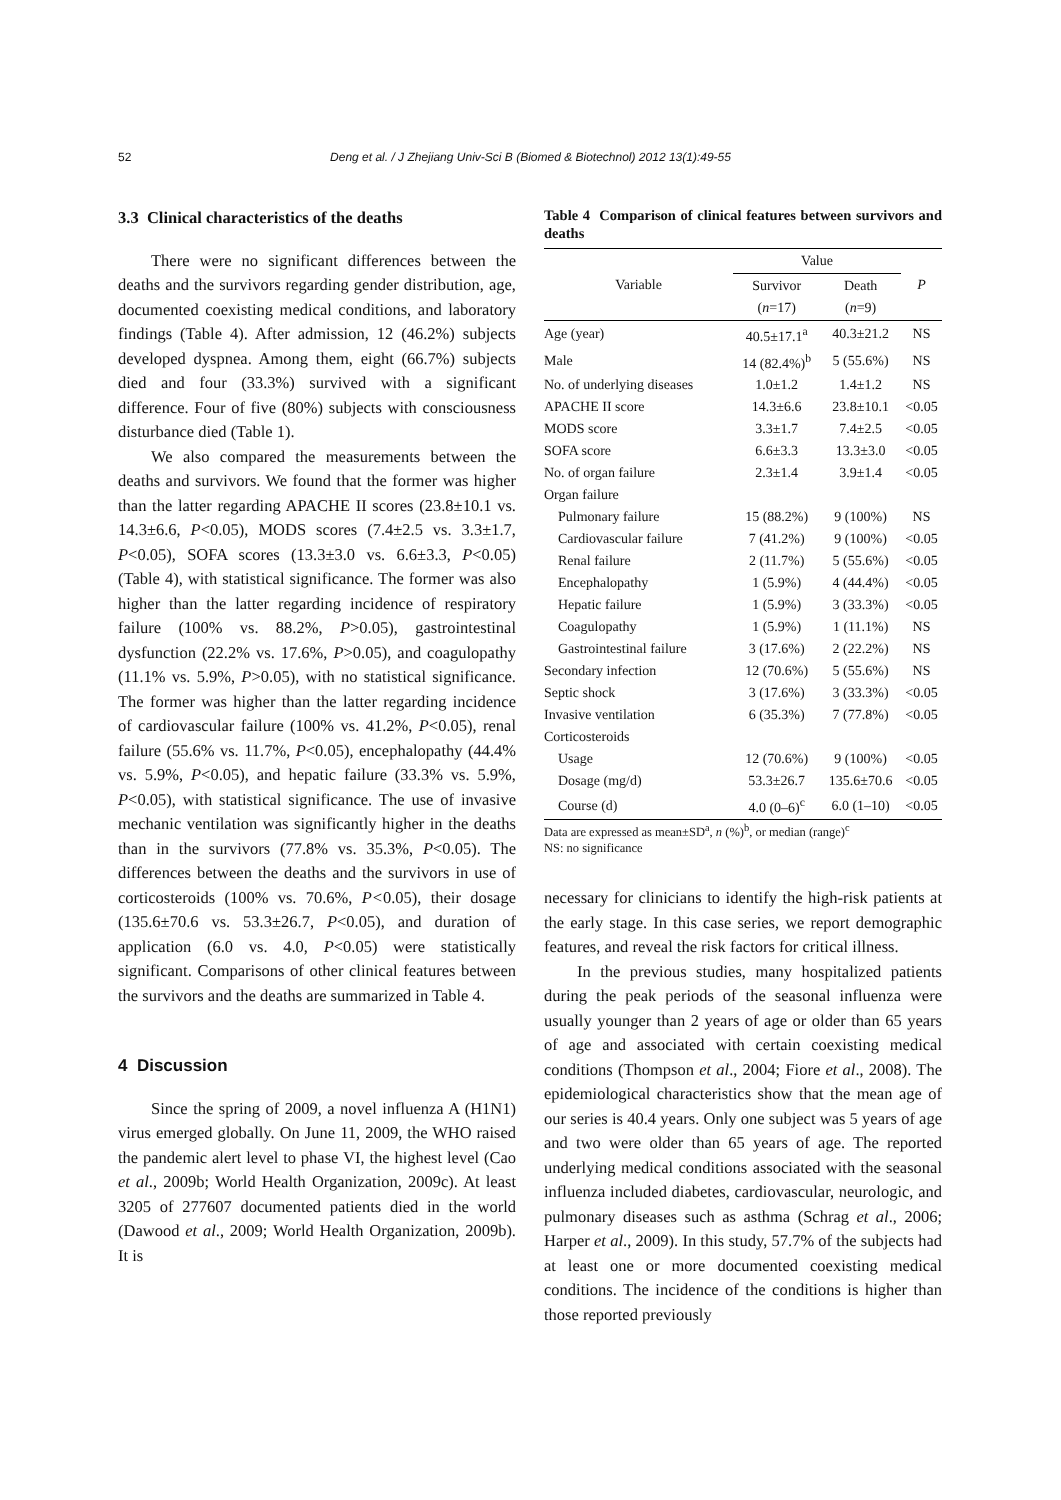52 Deng et al. / J Zhejiang Univ-Sci B (Biomed & Biotechnol) 2012 13(1):49-55
3.3 Clinical characteristics of the deaths
There were no significant differences between the deaths and the survivors regarding gender distribution, age, documented coexisting medical conditions, and laboratory findings (Table 4). After admission, 12 (46.2%) subjects developed dyspnea. Among them, eight (66.7%) subjects died and four (33.3%) survived with a significant difference. Four of five (80%) subjects with consciousness disturbance died (Table 1).
We also compared the measurements between the deaths and survivors. We found that the former was higher than the latter regarding APACHE II scores (23.8±10.1 vs. 14.3±6.6, P<0.05), MODS scores (7.4±2.5 vs. 3.3±1.7, P<0.05), SOFA scores (13.3±3.0 vs. 6.6±3.3, P<0.05) (Table 4), with statistical significance. The former was also higher than the latter regarding incidence of respiratory failure (100% vs. 88.2%, P>0.05), gastrointestinal dysfunction (22.2% vs. 17.6%, P>0.05), and coagulopathy (11.1% vs. 5.9%, P>0.05), with no statistical significance. The former was higher than the latter regarding incidence of cardiovascular failure (100% vs. 41.2%, P<0.05), renal failure (55.6% vs. 11.7%, P<0.05), encephalopathy (44.4% vs. 5.9%, P<0.05), and hepatic failure (33.3% vs. 5.9%, P<0.05), with statistical significance. The use of invasive mechanic ventilation was significantly higher in the deaths than in the survivors (77.8% vs. 35.3%, P<0.05). The differences between the deaths and the survivors in use of corticosteroids (100% vs. 70.6%, P<0.05), their dosage (135.6±70.6 vs. 53.3±26.7, P<0.05), and duration of application (6.0 vs. 4.0, P<0.05) were statistically significant. Comparisons of other clinical features between the survivors and the deaths are summarized in Table 4.
4 Discussion
Since the spring of 2009, a novel influenza A (H1N1) virus emerged globally. On June 11, 2009, the WHO raised the pandemic alert level to phase VI, the highest level (Cao et al., 2009b; World Health Organization, 2009c). At least 3205 of 277607 documented patients died in the world (Dawood et al., 2009; World Health Organization, 2009b). It is
Table 4 Comparison of clinical features between survivors and deaths
| Variable | Value | | P |
| --- | --- | --- | --- |
| | Survivor ( n =17) | Death ( n =9) | |
| Age (year) | 40.5±17.1<sup>a</sup> | 40.3±21.2 | NS |
| Male | 14 (82.4%)<sup>b</sup> | 5 (55.6%) | NS |
| No. of underlying diseases | 1.0±1.2 | 1.4±1.2 | NS |
| APACHE II score | 14.3±6.6 | 23.8±10.1 | <0.05 |
| MODS score | 3.3±1.7 | 7.4±2.5 | <0.05 |
| SOFA score | 6.6±3.3 | 13.3±3.0 | <0.05 |
| No. of organ failure | 2.3±1.4 | 3.9±1.4 | <0.05 |
| Organ failure | | | |
| Pulmonary failure | 15 (88.2%) | 9 (100%) | NS |
| Cardiovascular failure | 7 (41.2%) | 9 (100%) | <0.05 |
| Renal failure | 2 (11.7%) | 5 (55.6%) | <0.05 |
| Encephalopathy | 1 (5.9%) | 4 (44.4%) | <0.05 |
| Hepatic failure | 1 (5.9%) | 3 (33.3%) | <0.05 |
| Coagulopathy | 1 (5.9%) | 1 (11.1%) | NS |
| Gastrointestinal failure | 3 (17.6%) | 2 (22.2%) | NS |
| Secondary infection | 12 (70.6%) | 5 (55.6%) | NS |
| Septic shock | 3 (17.6%) | 3 (33.3%) | <0.05 |
| Invasive ventilation | 6 (35.3%) | 7 (77.8%) | <0.05 |
| Corticosteroids | | | |
| Usage | 12 (70.6%) | 9 (100%) | <0.05 |
| Dosage (mg/d) | 53.3±26.7 | 135.6±70.6 | <0.05 |
| Course (d) | 4.0 (0–6)<sup>c</sup> | 6.0 (1–10) | <0.05 |
Data are expressed as mean±SD<sup>a</sup>, n (%)<sup>b</sup>, or median (range)<sup>c</sup>
NS: no significance
necessary for clinicians to identify the high-risk patients at the early stage. In this case series, we report demographic features, and reveal the risk factors for critical illness.
In the previous studies, many hospitalized patients during the peak periods of the seasonal influenza were usually younger than 2 years of age or older than 65 years of age and associated with certain coexisting medical conditions (Thompson et al., 2004; Fiore et al., 2008). The epidemiological characteristics show that the mean age of our series is 40.4 years. Only one subject was 5 years of age and two were older than 65 years of age. The reported underlying medical conditions associated with the seasonal influenza included diabetes, cardiovascular, neurologic, and pulmonary diseases such as asthma (Schrag et al., 2006; Harper et al., 2009). In this study, 57.7% of the subjects had at least one or more documented coexisting medical conditions. The incidence of the conditions is higher than those reported previously